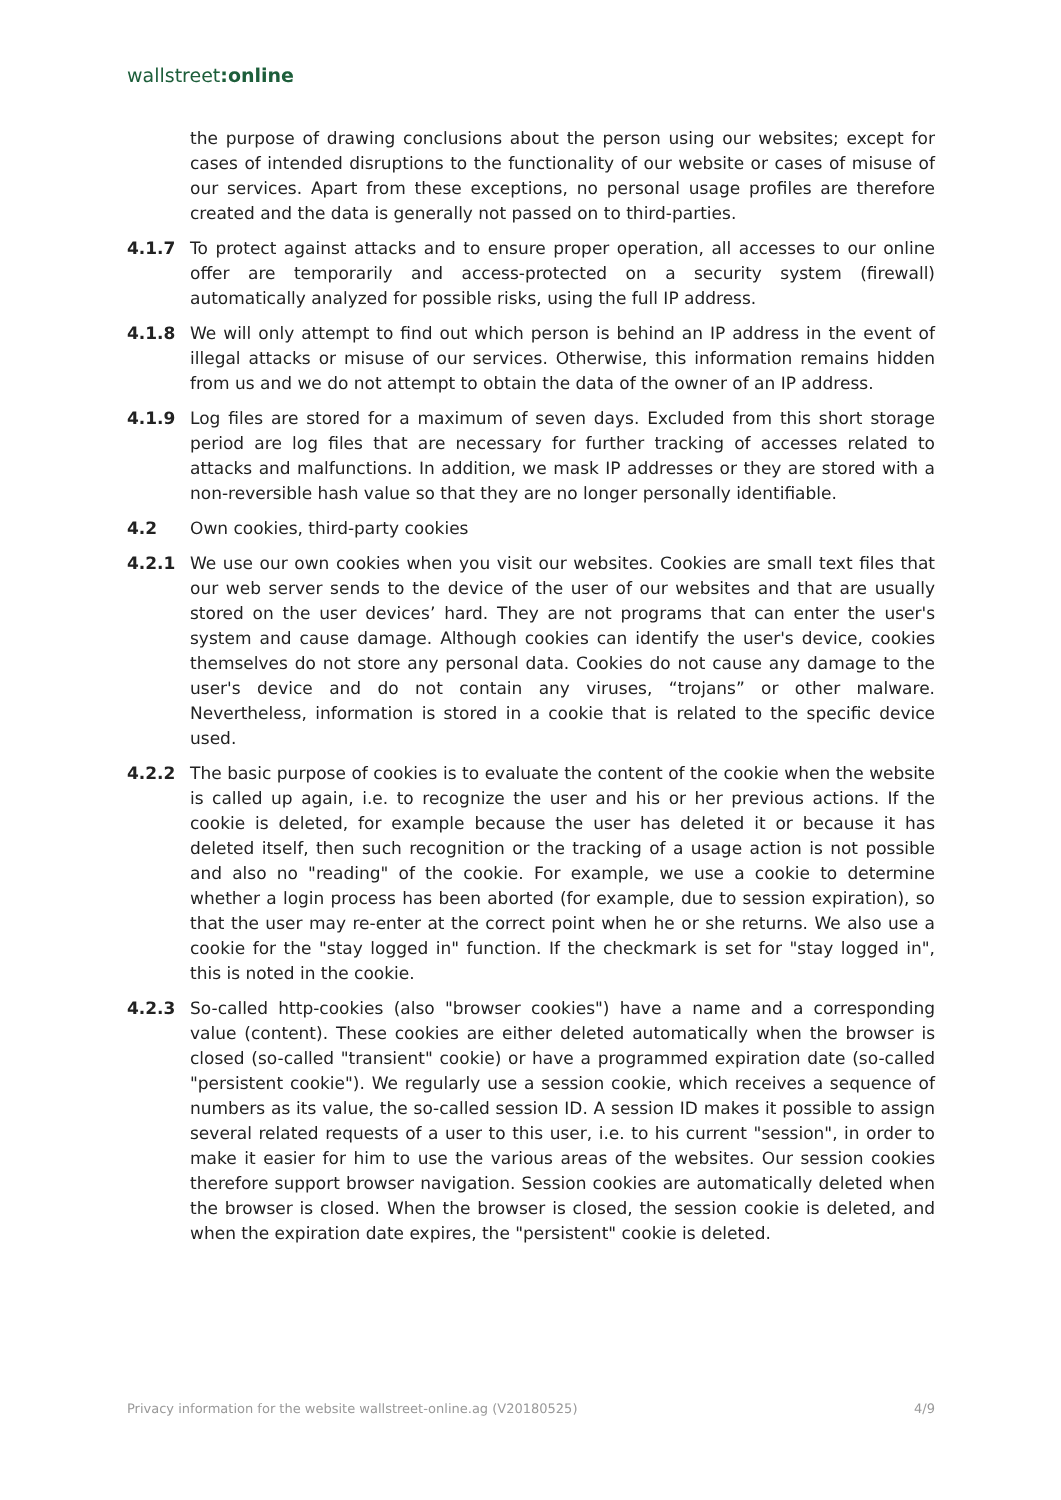wallstreet:online
the purpose of drawing conclusions about the person using our websites; except for cases of intended disruptions to the functionality of our website or cases of misuse of our services. Apart from these exceptions, no personal usage profiles are therefore created and the data is generally not passed on to third-parties.
4.1.7 To protect against attacks and to ensure proper operation, all accesses to our online offer are temporarily and access-protected on a security system (firewall) automatically analyzed for possible risks, using the full IP address.
4.1.8 We will only attempt to find out which person is behind an IP address in the event of illegal attacks or misuse of our services. Otherwise, this information remains hidden from us and we do not attempt to obtain the data of the owner of an IP address.
4.1.9 Log files are stored for a maximum of seven days. Excluded from this short storage period are log files that are necessary for further tracking of accesses related to attacks and malfunctions. In addition, we mask IP addresses or they are stored with a non-reversible hash value so that they are no longer personally identifiable.
4.2 Own cookies, third-party cookies
4.2.1 We use our own cookies when you visit our websites. Cookies are small text files that our web server sends to the device of the user of our websites and that are usually stored on the user devices’ hard. They are not programs that can enter the user's system and cause damage. Although cookies can identify the user's device, cookies themselves do not store any personal data. Cookies do not cause any damage to the user's device and do not contain any viruses, “trojans” or other malware. Nevertheless, information is stored in a cookie that is related to the specific device used.
4.2.2 The basic purpose of cookies is to evaluate the content of the cookie when the website is called up again, i.e. to recognize the user and his or her previous actions. If the cookie is deleted, for example because the user has deleted it or because it has deleted itself, then such recognition or the tracking of a usage action is not possible and also no "reading" of the cookie. For example, we use a cookie to determine whether a login process has been aborted (for example, due to session expiration), so that the user may re-enter at the correct point when he or she returns. We also use a cookie for the "stay logged in" function. If the checkmark is set for "stay logged in", this is noted in the cookie.
4.2.3 So-called http-cookies (also "browser cookies") have a name and a corresponding value (content). These cookies are either deleted automatically when the browser is closed (so-called "transient" cookie) or have a programmed expiration date (so-called "persistent cookie"). We regularly use a session cookie, which receives a sequence of numbers as its value, the so-called session ID. A session ID makes it possible to assign several related requests of a user to this user, i.e. to his current "session", in order to make it easier for him to use the various areas of the websites. Our session cookies therefore support browser navigation. Session cookies are automatically deleted when the browser is closed. When the browser is closed, the session cookie is deleted, and when the expiration date expires, the "persistent" cookie is deleted.
Privacy information for the website wallstreet-online.ag (V20180525) 4/9